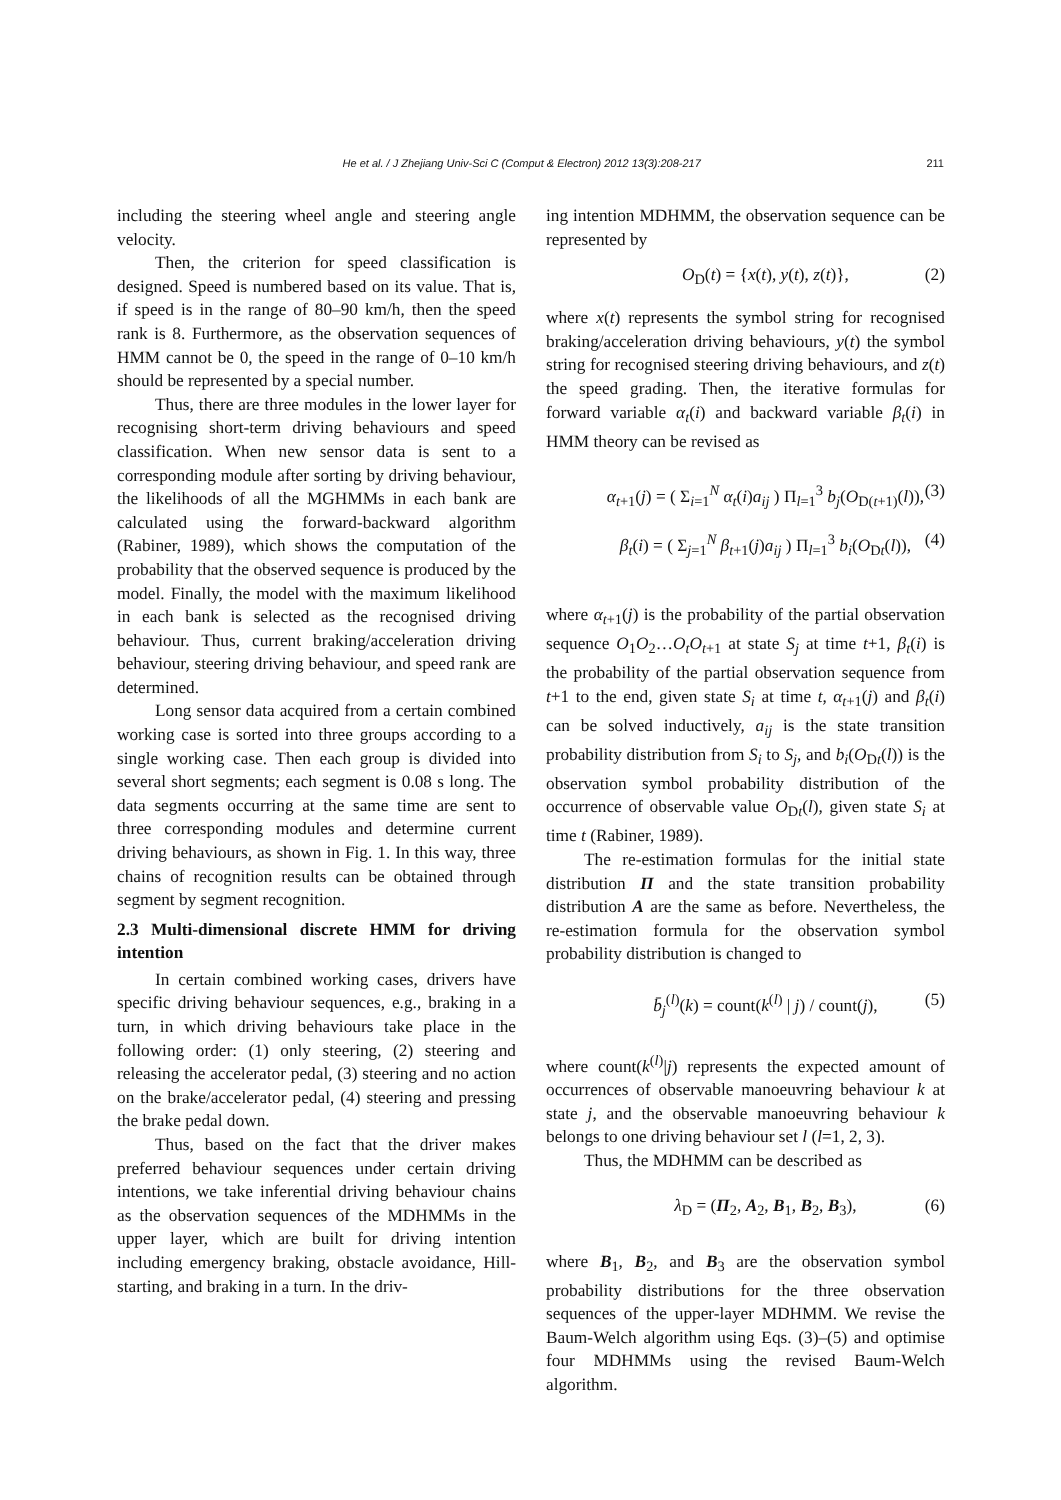211
He et al. / J Zhejiang Univ-Sci C (Comput & Electron) 2012 13(3):208-217
including the steering wheel angle and steering angle velocity.
Then, the criterion for speed classification is designed. Speed is numbered based on its value. That is, if speed is in the range of 80–90 km/h, then the speed rank is 8. Furthermore, as the observation sequences of HMM cannot be 0, the speed in the range of 0–10 km/h should be represented by a special number.
Thus, there are three modules in the lower layer for recognising short-term driving behaviours and speed classification. When new sensor data is sent to a corresponding module after sorting by driving behaviour, the likelihoods of all the MGHMMs in each bank are calculated using the forward-backward algorithm (Rabiner, 1989), which shows the computation of the probability that the observed sequence is produced by the model. Finally, the model with the maximum likelihood in each bank is selected as the recognised driving behaviour. Thus, current braking/acceleration driving behaviour, steering driving behaviour, and speed rank are determined.
Long sensor data acquired from a certain combined working case is sorted into three groups according to a single working case. Then each group is divided into several short segments; each segment is 0.08 s long. The data segments occurring at the same time are sent to three corresponding modules and determine current driving behaviours, as shown in Fig. 1. In this way, three chains of recognition results can be obtained through segment by segment recognition.
2.3 Multi-dimensional discrete HMM for driving intention
In certain combined working cases, drivers have specific driving behaviour sequences, e.g., braking in a turn, in which driving behaviours take place in the following order: (1) only steering, (2) steering and releasing the accelerator pedal, (3) steering and no action on the brake/accelerator pedal, (4) steering and pressing the brake pedal down.
Thus, based on the fact that the driver makes preferred behaviour sequences under certain driving intentions, we take inferential driving behaviour chains as the observation sequences of the MDHMMs in the upper layer, which are built for driving intention including emergency braking, obstacle avoidance, Hill-starting, and braking in a turn. In the driv-
ing intention MDHMM, the observation sequence can be represented by
O<sub>D</sub>(t) = {x(t), y(t), z(t)}, (2)
where x(t) represents the symbol string for recognised braking/acceleration driving behaviours, y(t) the symbol string for recognised steering driving behaviours, and z(t) the speed grading. Then, the iterative formulas for forward variable α<sub>t</sub>(i) and backward variable β<sub>t</sub>(i) in HMM theory can be revised as
α<sub>t+1</sub>(j) = ( Σ<sub>i=1</sub><sup>N</sup> α<sub>t</sub>(i)a<sub>ij</sub> ) Π<sub>l=1</sub><sup>3</sup> b<sub>j</sub>(O<sub>D(t+1)</sub>(l)), (3)
β<sub>t</sub>(i) = ( Σ<sub>j=1</sub><sup>N</sup> β<sub>t+1</sub>(j)a<sub>ij</sub> ) Π<sub>l=1</sub><sup>3</sup> b<sub>i</sub>(O<sub>Dt</sub>(l)), (4)
where α<sub>t+1</sub>(j) is the probability of the partial observation sequence O<sub>1</sub>O<sub>2</sub>…O<sub>t</sub>O<sub>t+1</sub> at state S<sub>j</sub> at time t+1, β<sub>t</sub>(i) is the probability of the partial observation sequence from t+1 to the end, given state S<sub>i</sub> at time t, α<sub>t+1</sub>(j) and β<sub>t</sub>(i) can be solved inductively, a<sub>ij</sub> is the state transition probability distribution from S<sub>i</sub> to S<sub>j</sub>, and b<sub>i</sub>(O<sub>Dt</sub>(l)) is the observation symbol probability distribution of the occurrence of observable value O<sub>Dt</sub>(l), given state S<sub>i</sub> at time t (Rabiner, 1989).
The re-estimation formulas for the initial state distribution Π and the state transition probability distribution A are the same as before. Nevertheless, the re-estimation formula for the observation symbol probability distribution is changed to
b̄<sub>j</sub><sup>(l)</sup>(k) = count(k<sup>(l)</sup> | j) / count(j), (5)
where count(k<sup>(l)</sup>|j) represents the expected amount of occurrences of observable manoeuvring behaviour k at state j, and the observable manoeuvring behaviour k belongs to one driving behaviour set l (l=1, 2, 3).
Thus, the MDHMM can be described as
λ<sub>D</sub> = (Π<sub>2</sub>, A<sub>2</sub>, B<sub>1</sub>, B<sub>2</sub>, B<sub>3</sub>), (6)
where B<sub>1</sub>, B<sub>2</sub>, and B<sub>3</sub> are the observation symbol probability distributions for the three observation sequences of the upper-layer MDHMM. We revise the Baum-Welch algorithm using Eqs. (3)–(5) and optimise four MDHMMs using the revised Baum-Welch algorithm.